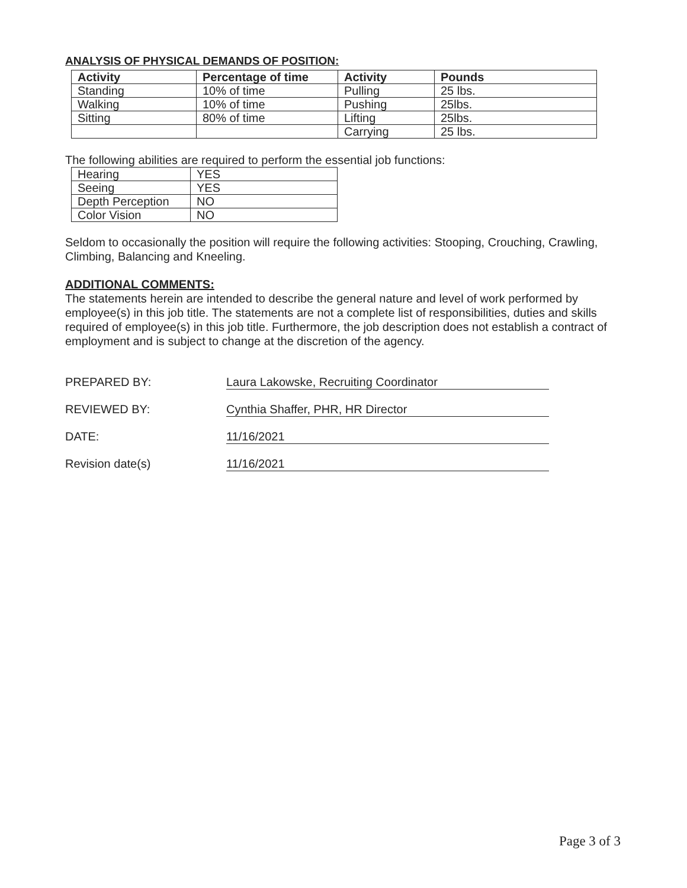ANALYSIS OF PHYSICAL DEMANDS OF POSITION:
| Activity | Percentage of time | Activity | Pounds |
| --- | --- | --- | --- |
| Standing | 10% of time | Pulling | 25 lbs. |
| Walking | 10% of time | Pushing | 25lbs. |
| Sitting | 80% of time | Lifting | 25lbs. |
| | | Carrying | 25 lbs. |
The following abilities are required to perform the essential job functions:
| Hearing | YES |
| Seeing | YES |
| Depth Perception | NO |
| Color Vision | NO |
Seldom to occasionally the position will require the following activities: Stooping, Crouching, Crawling, Climbing, Balancing and Kneeling.
ADDITIONAL COMMENTS:
The statements herein are intended to describe the general nature and level of work performed by employee(s) in this job title. The statements are not a complete list of responsibilities, duties and skills required of employee(s) in this job title. Furthermore, the job description does not establish a contract of employment and is subject to change at the discretion of the agency.
PREPARED BY: Laura Lakowske, Recruiting Coordinator
REVIEWED BY: Cynthia Shaffer, PHR, HR Director
DATE: 11/16/2021
Revision date(s) 11/16/2021
Page 3 of 3